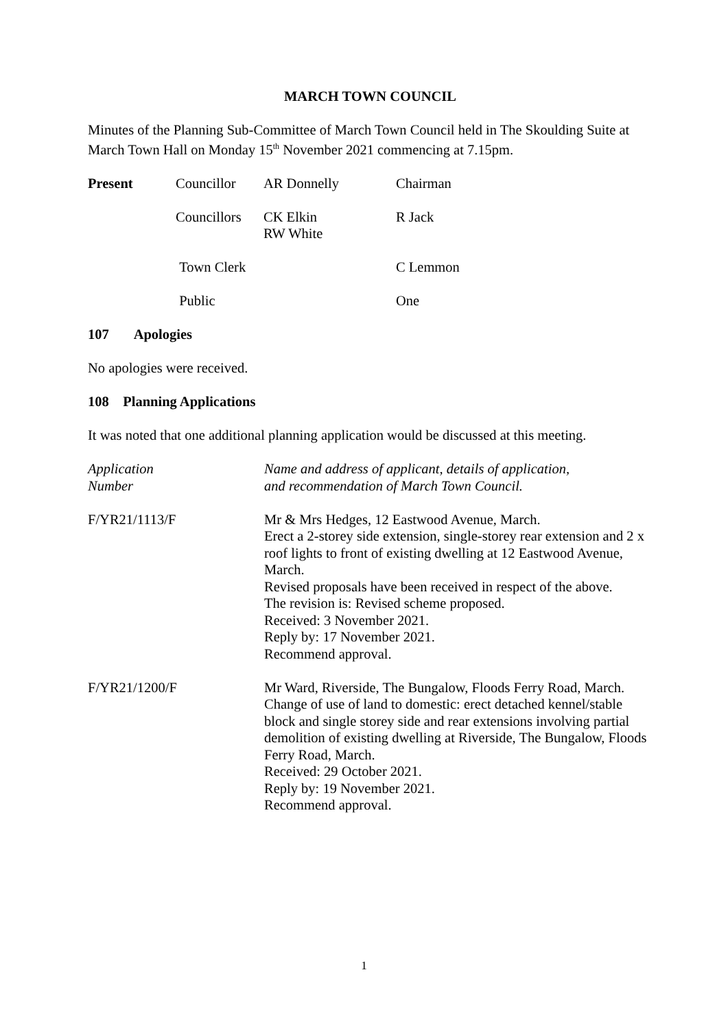MARCH TOWN COUNCIL
Minutes of the Planning Sub-Committee of March Town Council held in The Skoulding Suite at March Town Hall on Monday 15<sup>th</sup> November 2021 commencing at 7.15pm.
| Present | Councillor | AR Donnelly | Chairman |
| | Councillors | CK Elkin RW White | R Jack |
| | Town Clerk | | C Lemmon |
| | Public | | One |
107 Apologies
No apologies were received.
108 Planning Applications
It was noted that one additional planning application would be discussed at this meeting.
| Application Number | Name and address of applicant, details of application, and recommendation of March Town Council. |
| F/YR21/1113/F | Mr & Mrs Hedges, 12 Eastwood Avenue, March. Erect a 2-storey side extension, single-storey rear extension and 2 x roof lights to front of existing dwelling at 12 Eastwood Avenue, March. Revised proposals have been received in respect of the above. The revision is: Revised scheme proposed. Received: 3 November 2021. Reply by: 17 November 2021. Recommend approval. |
| F/YR21/1200/F | Mr Ward, Riverside, The Bungalow, Floods Ferry Road, March. Change of use of land to domestic: erect detached kennel/stable block and single storey side and rear extensions involving partial demolition of existing dwelling at Riverside, The Bungalow, Floods Ferry Road, March. Received: 29 October 2021. Reply by: 19 November 2021. Recommend approval. |
1